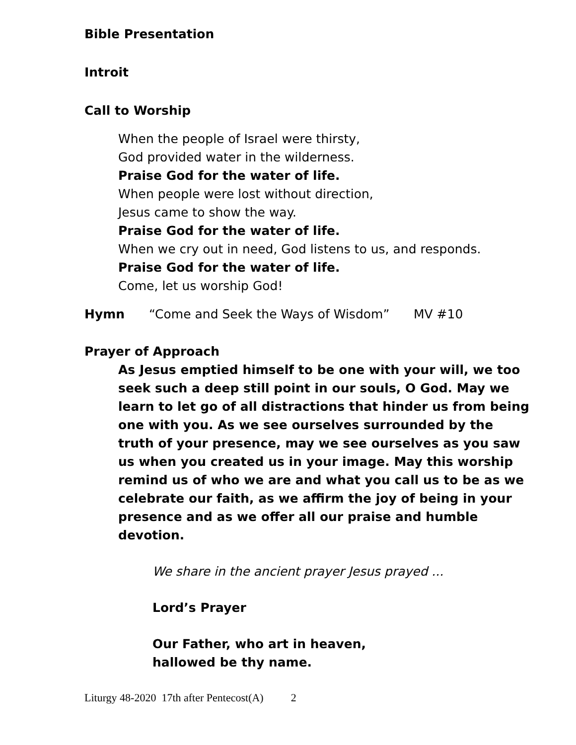Bible Presentation
Introit
Call to Worship
When the people of Israel were thirsty,
God provided water in the wilderness.
Praise God for the water of life.
When people were lost without direction,
Jesus came to show the way.
Praise God for the water of life.
When we cry out in need, God listens to us, and responds.
Praise God for the water of life.
Come, let us worship God!
Hymn “Come and Seek the Ways of Wisdom” MV #10
Prayer of Approach
As Jesus emptied himself to be one with your will, we too seek such a deep still point in our souls, O God. May we learn to let go of all distractions that hinder us from being one with you. As we see ourselves surrounded by the truth of your presence, may we see ourselves as you saw us when you created us in your image. May this worship remind us of who we are and what you call us to be as we celebrate our faith, as we affirm the joy of being in your presence and as we offer all our praise and humble devotion.
We share in the ancient prayer Jesus prayed ...
Lord’s Prayer
Our Father, who art in heaven,
hallowed be thy name.
Liturgy 48-2020 17th after Pentecost(A) 2